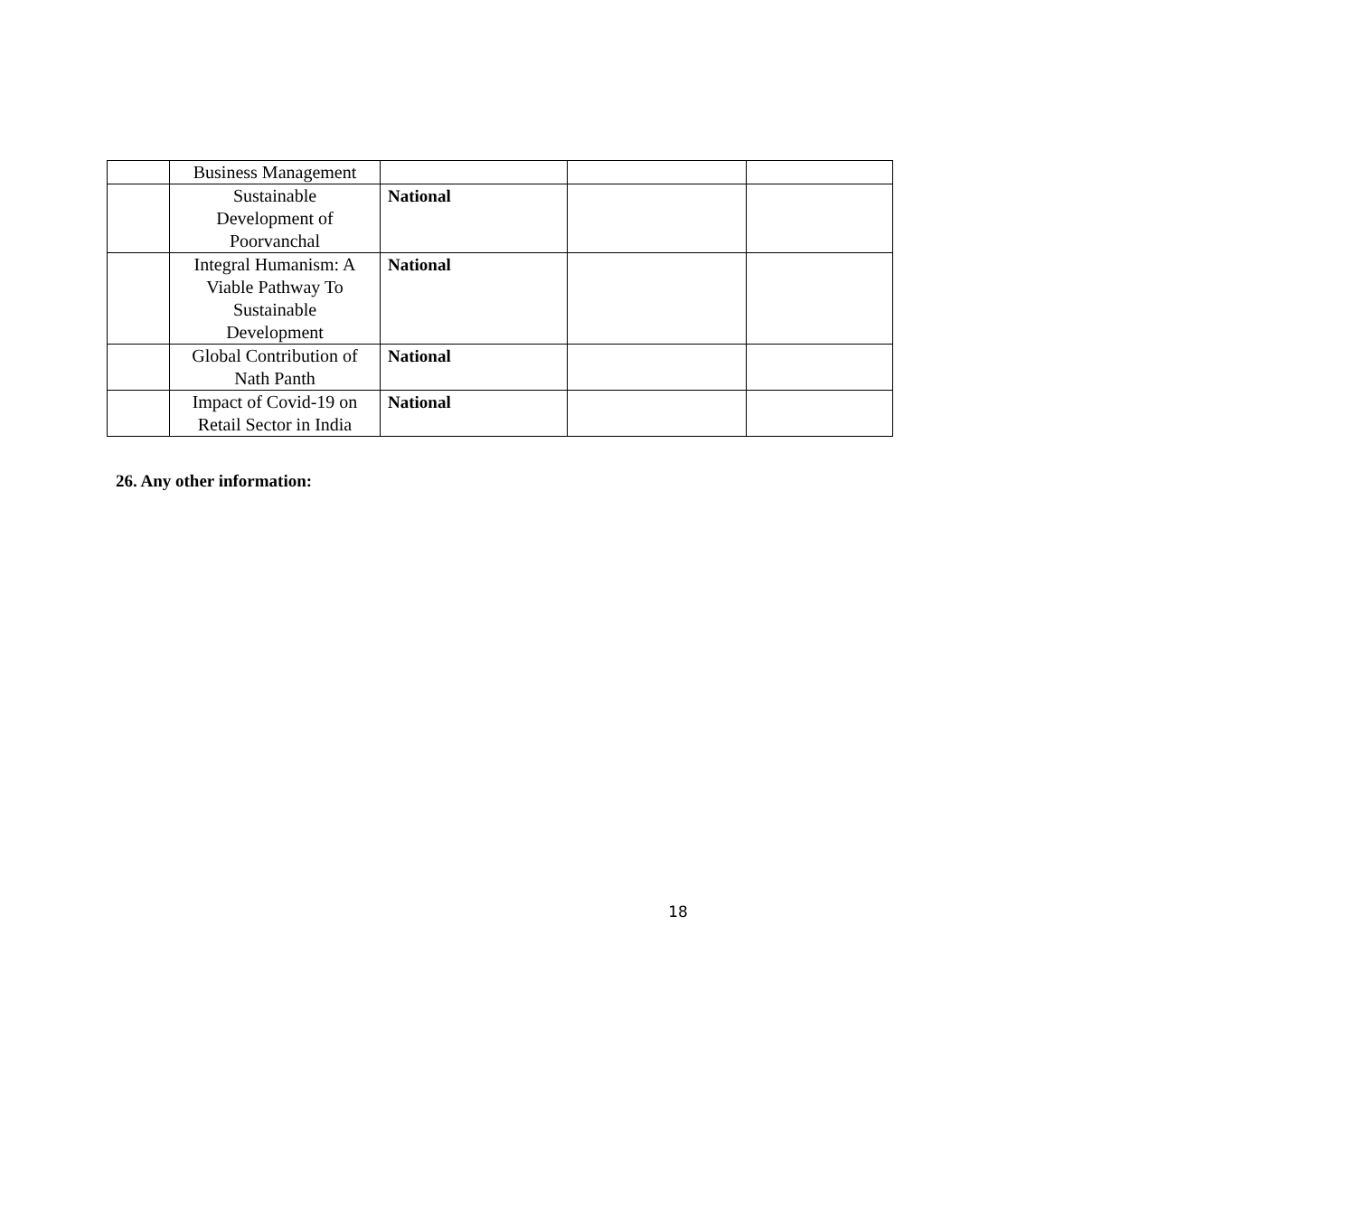| | Business Management | | | |
| | Sustainable Development of Poorvanchal | National | | |
| | Integral Humanism: A Viable Pathway To Sustainable Development | National | | |
| | Global Contribution of Nath Panth | National | | |
| | Impact of Covid-19 on Retail Sector in India | National | | |
26. Any other information:
18